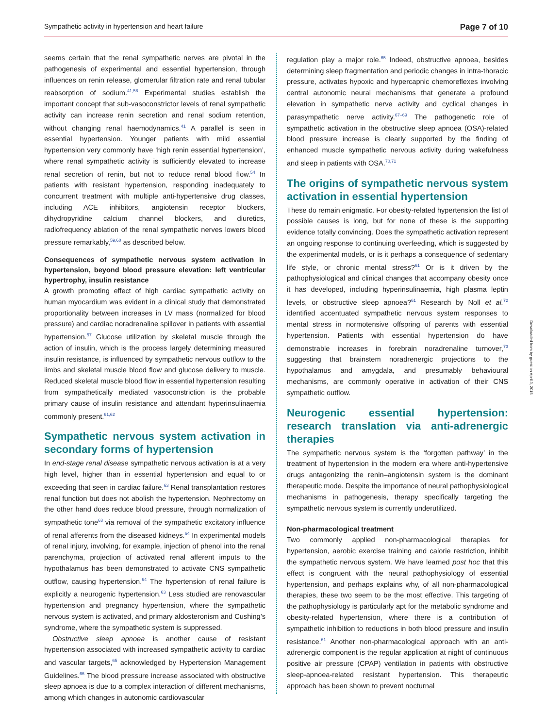Sympathetic activity in hypertension and heart failure Page 7 of 10
seems certain that the renal sympathetic nerves are pivotal in the pathogenesis of experimental and essential hypertension, through influences on renin release, glomerular filtration rate and renal tubular reabsorption of sodium.<sup>41,58</sup> Experimental studies establish the important concept that sub-vasoconstrictor levels of renal sympathetic activity can increase renin secretion and renal sodium retention, without changing renal haemodynamics.<sup>41</sup> A parallel is seen in essential hypertension. Younger patients with mild essential hypertension very commonly have ‘high renin essential hypertension’, where renal sympathetic activity is sufficiently elevated to increase renal secretion of renin, but not to reduce renal blood flow.<sup>54</sup> In patients with resistant hypertension, responding inadequately to concurrent treatment with multiple anti-hypertensive drug classes, including ACE inhibitors, angiotensin receptor blockers, dihydropyridine calcium channel blockers, and diuretics, radiofrequency ablation of the renal sympathetic nerves lowers blood pressure remarkably,<sup>59,60</sup> as described below.
Consequences of sympathetic nervous system activation in hypertension, beyond blood pressure elevation: left ventricular hypertrophy, insulin resistance
A growth promoting effect of high cardiac sympathetic activity on human myocardium was evident in a clinical study that demonstrated proportionality between increases in LV mass (normalized for blood pressure) and cardiac noradrenaline spillover in patients with essential hypertension.<sup>57</sup> Glucose utilization by skeletal muscle through the action of insulin, which is the process largely determining measured insulin resistance, is influenced by sympathetic nervous outflow to the limbs and skeletal muscle blood flow and glucose delivery to muscle. Reduced skeletal muscle blood flow in essential hypertension resulting from sympathetically mediated vasoconstriction is the probable primary cause of insulin resistance and attendant hyperinsulinaemia commonly present.<sup>61,62</sup>
Sympathetic nervous system activation in secondary forms of hypertension
In end-stage renal disease sympathetic nervous activation is at a very high level, higher than in essential hypertension and equal to or exceeding that seen in cardiac failure.<sup>63</sup> Renal transplantation restores renal function but does not abolish the hypertension. Nephrectomy on the other hand does reduce blood pressure, through normalization of sympathetic tone<sup>63</sup> via removal of the sympathetic excitatory influence of renal afferents from the diseased kidneys.<sup>64</sup> In experimental models of renal injury, involving, for example, injection of phenol into the renal parenchyma, projection of activated renal afferent imputs to the hypothalamus has been demonstrated to activate CNS sympathetic outflow, causing hypertension.<sup>64</sup> The hypertension of renal failure is explicitly a neurogenic hypertension.<sup>63</sup> Less studied are renovascular hypertension and pregnancy hypertension, where the sympathetic nervous system is activated, and primary aldosteronism and Cushing’s syndrome, where the sympathetic system is suppressed.
Obstructive sleep apnoea is another cause of resistant hypertension associated with increased sympathetic activity to cardiac and vascular targets,<sup>65</sup> acknowledged by Hypertension Management Guidelines.<sup>66</sup> The blood pressure increase associated with obstructive sleep apnoea is due to a complex interaction of different mechanisms, among which changes in autonomic cardiovascular
regulation play a major role.<sup>65</sup> Indeed, obstructive apnoea, besides determining sleep fragmentation and periodic changes in intra-thoracic pressure, activates hypoxic and hypercapnic chemoreflexes involving central autonomic neural mechanisms that generate a profound elevation in sympathetic nerve activity and cyclical changes in parasympathetic nerve activity.<sup>67–69</sup> The pathogenetic role of sympathetic activation in the obstructive sleep apnoea (OSA)-related blood pressure increase is clearly supported by the finding of enhanced muscle sympathetic nervous activity during wakefulness and sleep in patients with OSA.<sup>70,71</sup>
The origins of sympathetic nervous system activation in essential hypertension
These do remain enigmatic. For obesity-related hypertension the list of possible causes is long, but for none of these is the supporting evidence totally convincing. Does the sympathetic activation represent an ongoing response to continuing overfeeding, which is suggested by the experimental models, or is it perhaps a consequence of sedentary life style, or chronic mental stress?<sup>61</sup> Or is it driven by the pathophysiological and clinical changes that accompany obesity once it has developed, including hyperinsulinaemia, high plasma leptin levels, or obstructive sleep apnoea?<sup>61</sup> Research by Noll et al.<sup>72</sup> identified accentuated sympathetic nervous system responses to mental stress in normotensive offspring of parents with essential hypertension. Patients with essential hypertension do have demonstrable increases in forebrain noradrenaline turnover,<sup>73</sup> suggesting that brainstem noradrenergic projections to the hypothalamus and amygdala, and presumably behavioural mechanisms, are commonly operative in activation of their CNS sympathetic outflow.
Neurogenic essential hypertension: research translation via anti-adrenergic therapies
The sympathetic nervous system is the ‘forgotten pathway’ in the treatment of hypertension in the modern era where anti-hypertensive drugs antagonizing the renin–angiotensin system is the dominant therapeutic mode. Despite the importance of neural pathophysiological mechanisms in pathogenesis, therapy specifically targeting the sympathetic nervous system is currently underutilized.
Non-pharmacological treatment
Two commonly applied non-pharmacological therapies for hypertension, aerobic exercise training and calorie restriction, inhibit the sympathetic nervous system. We have learned post hoc that this effect is congruent with the neural pathophysiology of essential hypertension, and perhaps explains why, of all non-pharmacological therapies, these two seem to be the most effective. This targeting of the pathophysiology is particularly apt for the metabolic syndrome and obesity-related hypertension, where there is a contribution of sympathetic inhibition to reductions in both blood pressure and insulin resistance.<sup>61</sup> Another non-pharmacological approach with an anti-adrenergic component is the regular application at night of continuous positive air pressure (CPAP) ventilation in patients with obstructive sleep-apnoea-related resistant hypertension. This therapeutic approach has been shown to prevent nocturnal
Downloaded from by guest on April 3, 2015